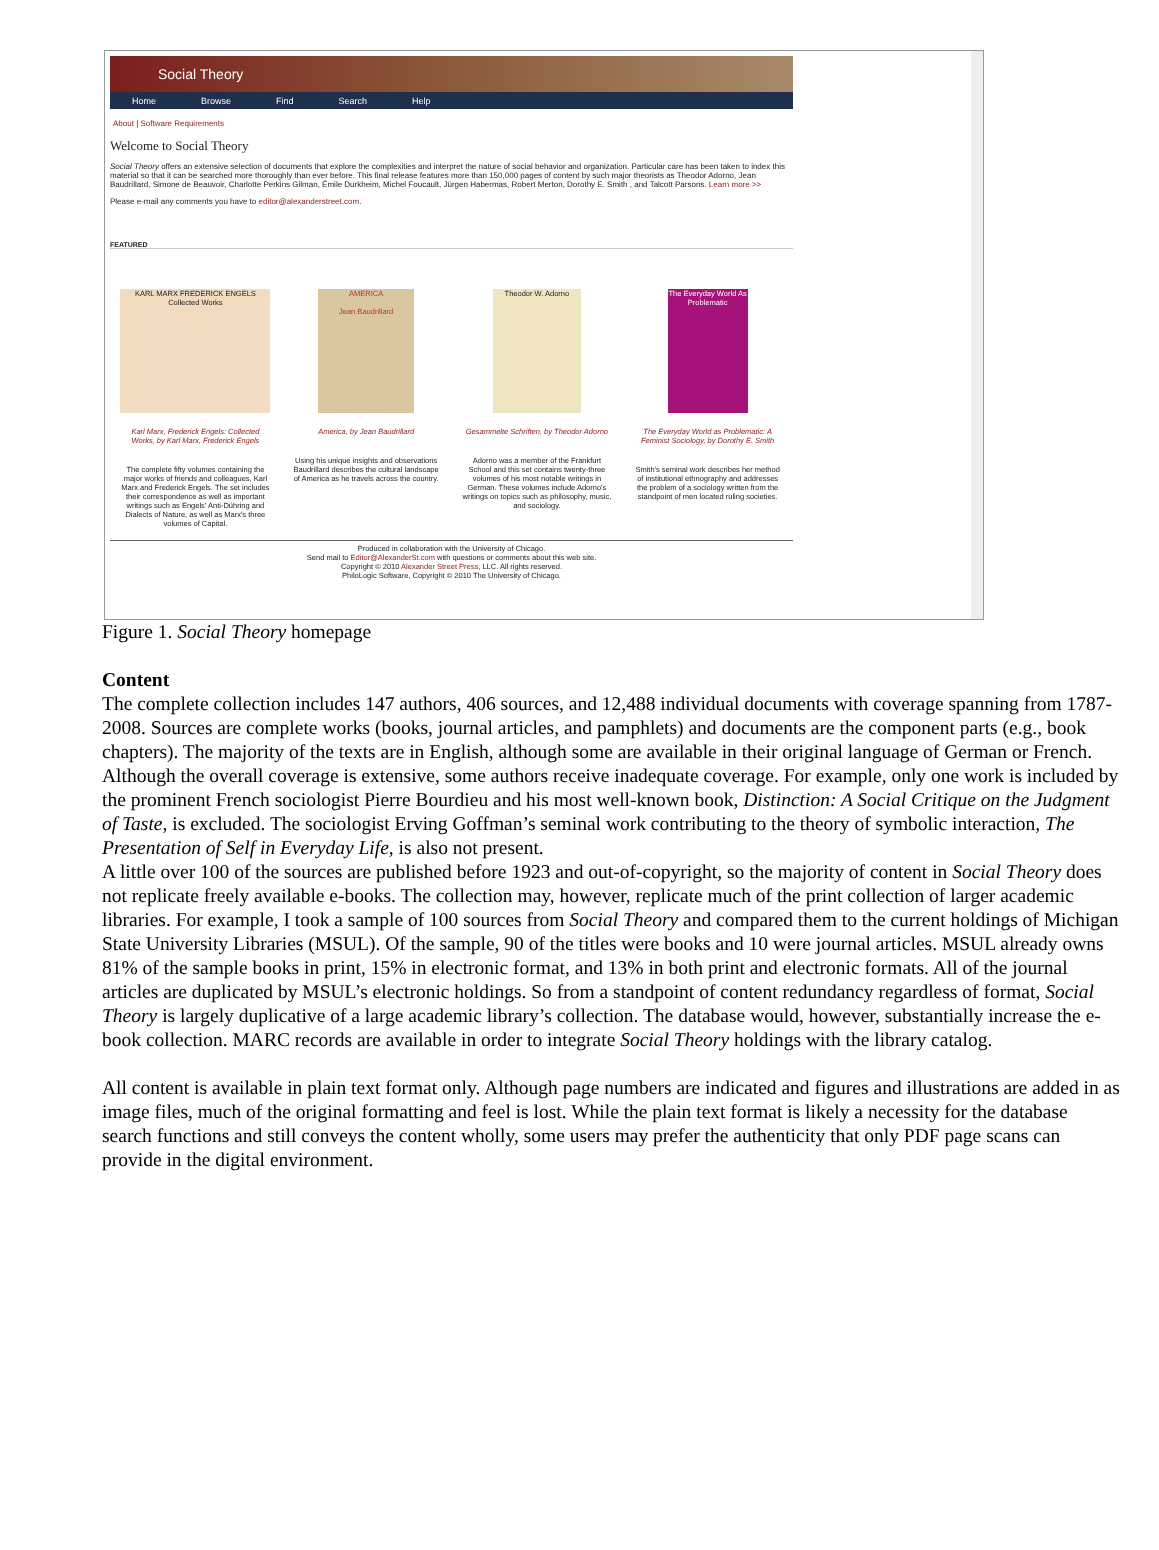Social Theory
Home Browse Find Search Help
About | Software Requirements
Welcome to Social Theory
Social Theory offers an extensive selection of documents that explore the complexities and interpret the nature of social behavior and organization. Particular care has been taken to index this material so that it can be searched more thoroughly than ever before. This final release features more than 150,000 pages of content by such major theorists as Theodor Adorno, Jean Baudrillard, Simone de Beauvoir, Charlotte Perkins Gilman, Émile Durkheim, Michel Foucault, Jürgen Habermas, Robert Merton, Dorothy E. Smith , and Talcott Parsons. Learn more >>
Please e-mail any comments you have to editor@alexanderstreet.com.
FEATURED
KARL MARX FREDERICK ENGELS Collected Works
Karl Marx, Frederick Engels: Collected Works, by Karl Marx, Frederick Engels
The complete fifty volumes containing the major works of friends and colleagues, Karl Marx and Frederick Engels. The set includes their correspondence as well as important writings such as Engels' Anti-Dühring and Dialects of Nature, as well as Marx's three volumes of Capital.
AMERICA
Jean Baudrillard
America, by Jean Baudrillard
Using his unique insights and observations Baudrillard describes the cultural landscape of America as he travels across the country.
Theodor W. Adorno
Gesammelte Schriften, by Theodor Adorno
Adorno was a member of the Frankfurt School and this set contains twenty-three volumes of his most notable writings in German. These volumes include Adorno's writings on topics such as philosophy, music, and sociology.
The Everyday World As Problematic
The Everyday World as Problematic: A Feminist Sociology, by Dorothy E. Smith
Smith's seminal work describes her method of institutional ethnography and addresses the problem of a sociology written from the standpoint of men located ruling societies.
Produced in collaboration with the University of Chicago.
Send mail to Editor@AlexanderSt.com with questions or comments about this web site.
Copyright © 2010 Alexander Street Press, LLC. All rights reserved.
PhiloLogic Software, Copyright © 2010 The University of Chicago.
Figure 1. Social Theory homepage
Content
The complete collection includes 147 authors, 406 sources, and 12,488 individual documents with coverage spanning from 1787-2008. Sources are complete works (books, journal articles, and pamphlets) and documents are the component parts (e.g., book chapters). The majority of the texts are in English, although some are available in their original language of German or French. Although the overall coverage is extensive, some authors receive inadequate coverage. For example, only one work is included by the prominent French sociologist Pierre Bourdieu and his most well-known book, Distinction: A Social Critique on the Judgment of Taste, is excluded. The sociologist Erving Goffman’s seminal work contributing to the theory of symbolic interaction, The Presentation of Self in Everyday Life, is also not present.
A little over 100 of the sources are published before 1923 and out-of-copyright, so the majority of content in Social Theory does not replicate freely available e-books. The collection may, however, replicate much of the print collection of larger academic libraries. For example, I took a sample of 100 sources from Social Theory and compared them to the current holdings of Michigan State University Libraries (MSUL). Of the sample, 90 of the titles were books and 10 were journal articles. MSUL already owns 81% of the sample books in print, 15% in electronic format, and 13% in both print and electronic formats. All of the journal articles are duplicated by MSUL’s electronic holdings. So from a standpoint of content redundancy regardless of format, Social Theory is largely duplicative of a large academic library’s collection. The database would, however, substantially increase the e-book collection. MARC records are available in order to integrate Social Theory holdings with the library catalog.
All content is available in plain text format only. Although page numbers are indicated and figures and illustrations are added in as image files, much of the original formatting and feel is lost. While the plain text format is likely a necessity for the database search functions and still conveys the content wholly, some users may prefer the authenticity that only PDF page scans can provide in the digital environment.